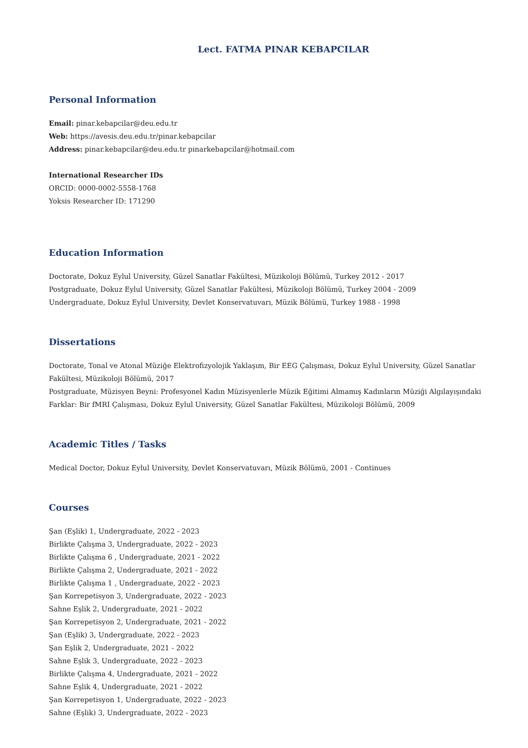Lect. FATMA PINAR KEBAPCILAR
Personal Information
Email: pinar.kebapcilar@deu.edu.tr
Web: https://avesis.deu.edu.tr/pinar.kebapcilar
Address: pinar.kebapcilar@deu.edu.tr pinarkebapcilar@hotmail.com
International Researcher IDs
ORCID: 0000-0002-5558-1768
Yoksis Researcher ID: 171290
Education Information
Doctorate, Dokuz Eylul University, Güzel Sanatlar Fakültesi, Müzikoloji Bölümü, Turkey 2012 - 2017
Postgraduate, Dokuz Eylul University, Güzel Sanatlar Fakültesi, Müzikoloji Bölümü, Turkey 2004 - 2009
Undergraduate, Dokuz Eylul University, Devlet Konservatuvarı, Müzik Bölümü, Turkey 1988 - 1998
Dissertations
Doctorate, Tonal ve Atonal Müziğe Elektrofizyolojik Yaklaşım, Bir EEG Çalışması, Dokuz Eylul University, Güzel Sanatlar Fakültesi, Müzikoloji Bölümü, 2017
Postgraduate, Müzisyen Beyni: Profesyonel Kadın Müzisyenlerle Müzik Eğitimi Almamış Kadınların Müziği Algılayışındaki Farklar: Bir fMRI Çalışması, Dokuz Eylul University, Güzel Sanatlar Fakültesi, Müzikoloji Bölümü, 2009
Academic Titles / Tasks
Medical Doctor, Dokuz Eylul University, Devlet Konservatuvarı, Müzik Bölümü, 2001 - Continues
Courses
Şan (Eşlik) 1, Undergraduate, 2022 - 2023
Birlikte Çalışma 3, Undergraduate, 2022 - 2023
Birlikte Çalışma 6 , Undergraduate, 2021 - 2022
Birlikte Çalışma 2, Undergraduate, 2021 - 2022
Birlikte Çalışma 1 , Undergraduate, 2022 - 2023
Şan Korrepetisyon 3, Undergraduate, 2022 - 2023
Sahne Eşlik 2, Undergraduate, 2021 - 2022
Şan Korrepetisyon 2, Undergraduate, 2021 - 2022
Şan (Eşlik) 3, Undergraduate, 2022 - 2023
Şan Eşlik 2, Undergraduate, 2021 - 2022
Sahne Eşlik 3, Undergraduate, 2022 - 2023
Birlikte Çalışma 4, Undergraduate, 2021 - 2022
Sahne Eşlik 4, Undergraduate, 2021 - 2022
Şan Korrepetisyon 1, Undergraduate, 2022 - 2023
Sahne (Eşlik) 3, Undergraduate, 2022 - 2023